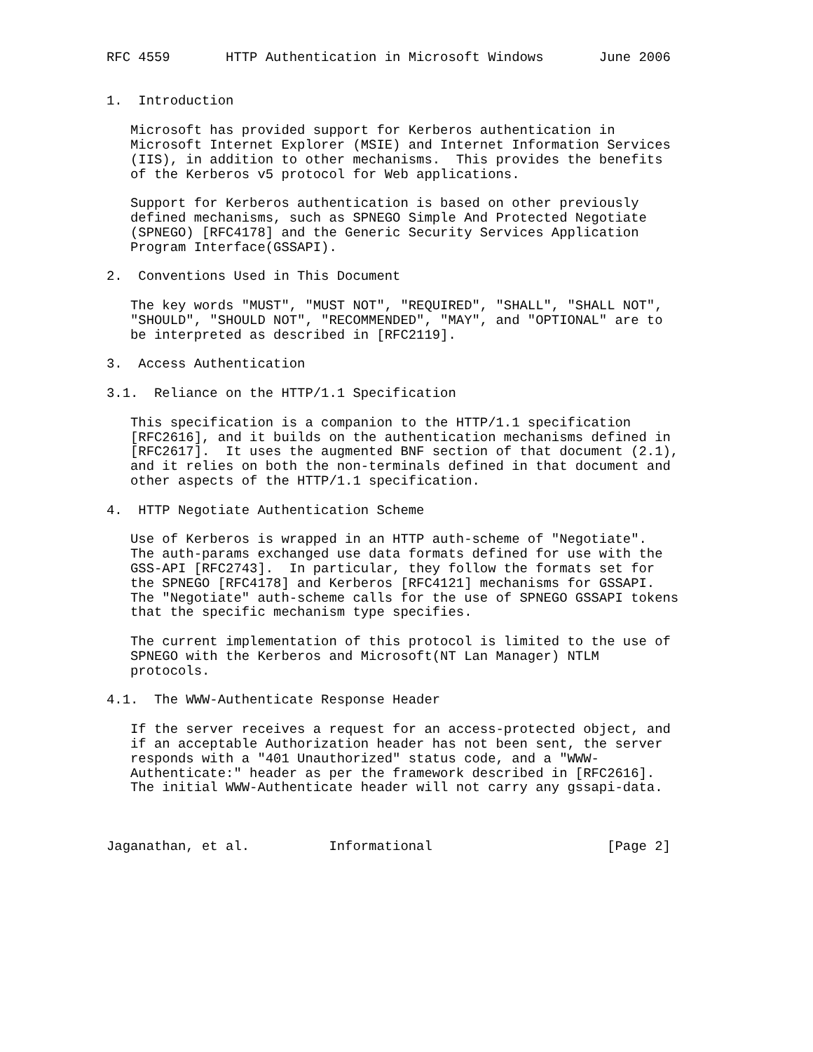RFC 4559       HTTP Authentication in Microsoft Windows       June 2006


1.  Introduction

   Microsoft has provided support for Kerberos authentication in
   Microsoft Internet Explorer (MSIE) and Internet Information Services
   (IIS), in addition to other mechanisms.  This provides the benefits
   of the Kerberos v5 protocol for Web applications.

   Support for Kerberos authentication is based on other previously
   defined mechanisms, such as SPNEGO Simple And Protected Negotiate
   (SPNEGO) [RFC4178] and the Generic Security Services Application
   Program Interface(GSSAPI).

2.  Conventions Used in This Document

   The key words "MUST", "MUST NOT", "REQUIRED", "SHALL", "SHALL NOT",
   "SHOULD", "SHOULD NOT", "RECOMMENDED", "MAY", and "OPTIONAL" are to
   be interpreted as described in [RFC2119].

3.  Access Authentication

3.1.  Reliance on the HTTP/1.1 Specification

   This specification is a companion to the HTTP/1.1 specification
   [RFC2616], and it builds on the authentication mechanisms defined in
   [RFC2617].  It uses the augmented BNF section of that document (2.1),
   and it relies on both the non-terminals defined in that document and
   other aspects of the HTTP/1.1 specification.

4.  HTTP Negotiate Authentication Scheme

   Use of Kerberos is wrapped in an HTTP auth-scheme of "Negotiate".
   The auth-params exchanged use data formats defined for use with the
   GSS-API [RFC2743].  In particular, they follow the formats set for
   the SPNEGO [RFC4178] and Kerberos [RFC4121] mechanisms for GSSAPI.
   The "Negotiate" auth-scheme calls for the use of SPNEGO GSSAPI tokens
   that the specific mechanism type specifies.

   The current implementation of this protocol is limited to the use of
   SPNEGO with the Kerberos and Microsoft(NT Lan Manager) NTLM
   protocols.

4.1.  The WWW-Authenticate Response Header

   If the server receives a request for an access-protected object, and
   if an acceptable Authorization header has not been sent, the server
   responds with a "401 Unauthorized" status code, and a "WWW-
   Authenticate:" header as per the framework described in [RFC2616].
   The initial WWW-Authenticate header will not carry any gssapi-data.



Jaganathan, et al.          Informational                      [Page 2]